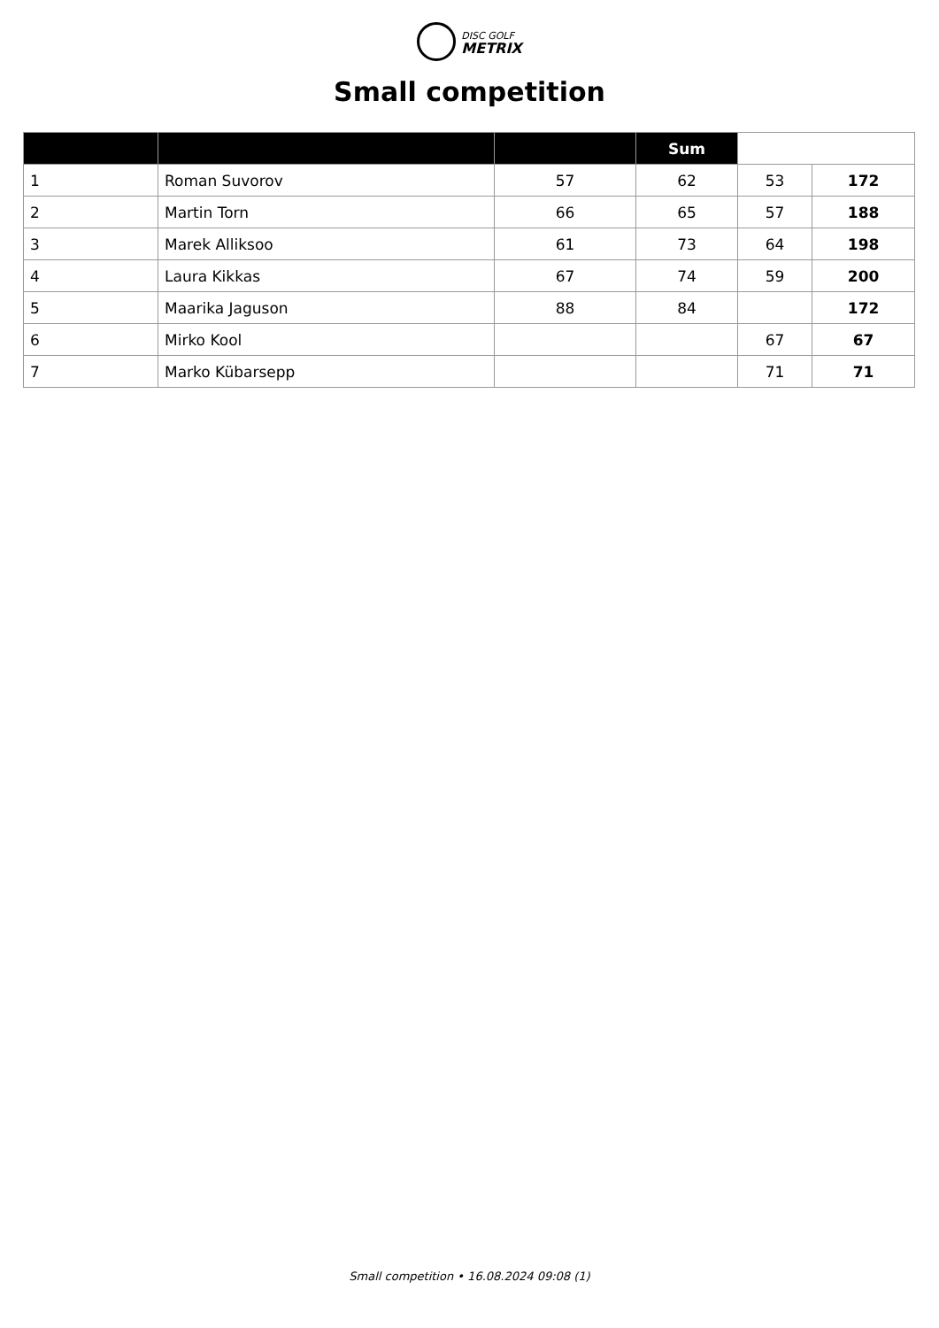DISC GOLF
METRIX
Small competition
| | | | Sum | | |
| --- | --- | --- | --- | --- | --- |
| 1 | Roman Suvorov | 57 | 62 | 53 | 172 |
| 2 | Martin Torn | 66 | 65 | 57 | 188 |
| 3 | Marek Alliksoo | 61 | 73 | 64 | 198 |
| 4 | Laura Kikkas | 67 | 74 | 59 | 200 |
| 5 | Maarika Jaguson | 88 | 84 | | 172 |
| 6 | Mirko Kool | | | 67 | 67 |
| 7 | Marko Kübarsepp | | | 71 | 71 |
Small competition • 16.08.2024 09:08 (1)